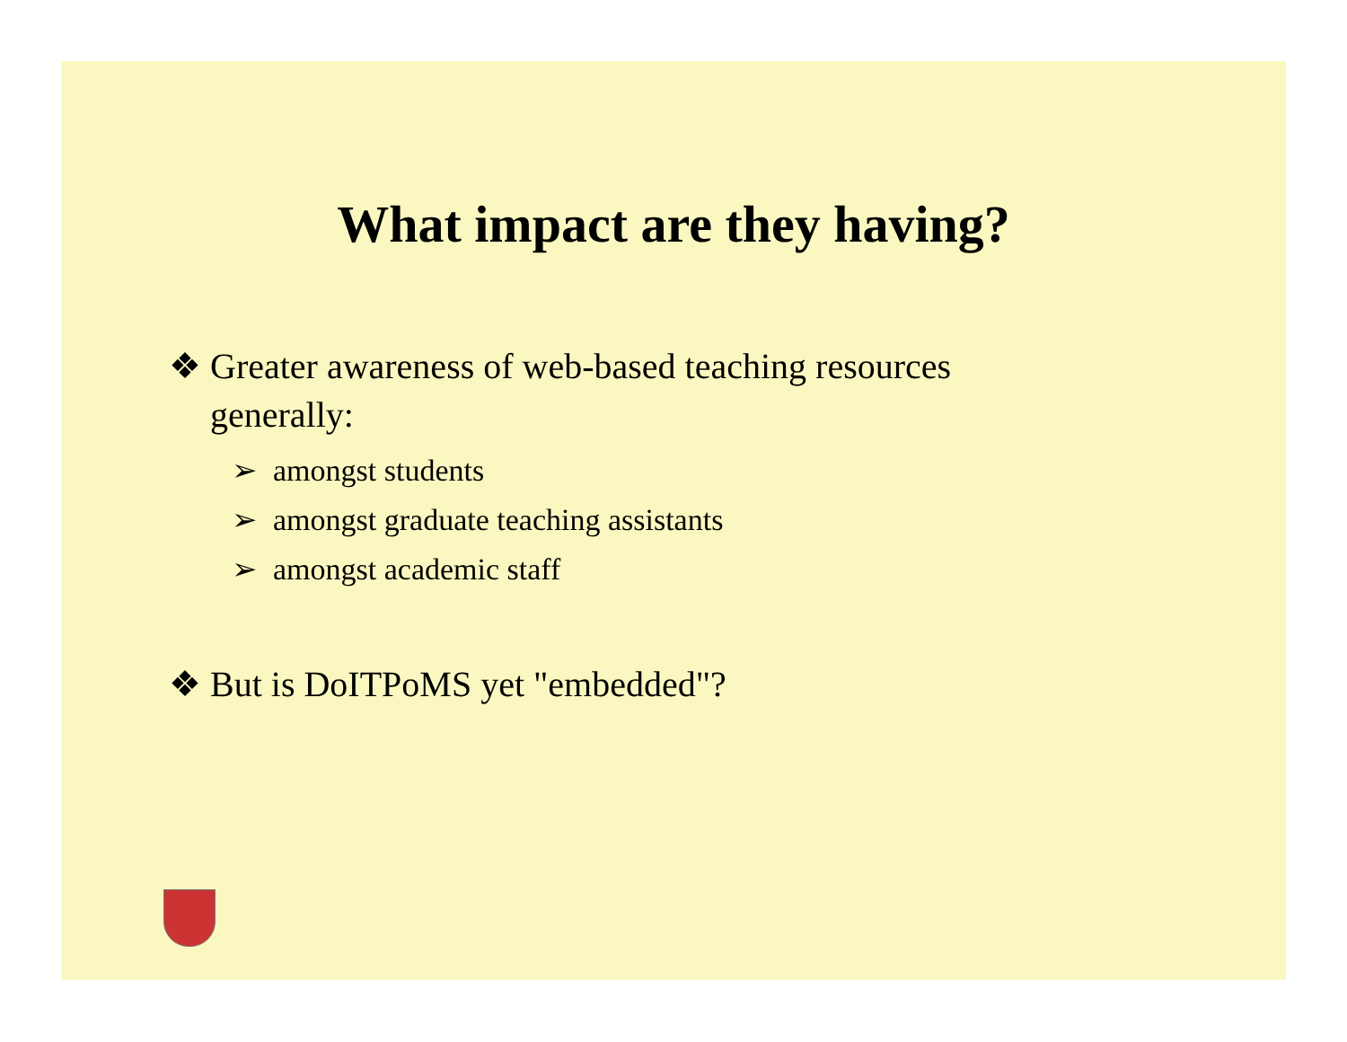What impact are they having?
❖ Greater awareness of web-based teaching resources generally:
➢ amongst students
➢ amongst graduate teaching assistants
➢ amongst academic staff
❖ But is DoITPoMS yet "embedded"?